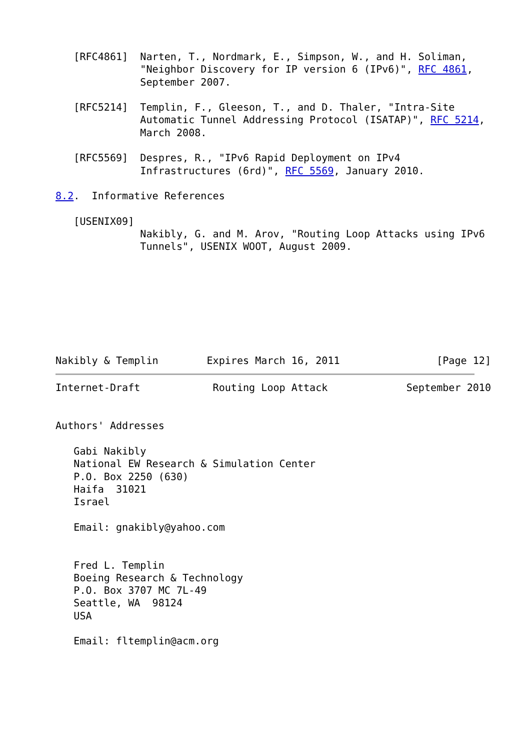[RFC4861]  Narten, T., Nordmark, E., Simpson, W., and H. Soliman,
              "Neighbor Discovery for IP version 6 (IPv6)", RFC 4861,
              September 2007.

   [RFC5214]  Templin, F., Gleeson, T., and D. Thaler, "Intra-Site
              Automatic Tunnel Addressing Protocol (ISATAP)", RFC 5214,
              March 2008.

   [RFC5569]  Despres, R., "IPv6 Rapid Deployment on IPv4
              Infrastructures (6rd)", RFC 5569, January 2010.

8.2.  Informative References

   [USENIX09]
              Nakibly, G. and M. Arov, "Routing Loop Attacks using IPv6
              Tunnels", USENIX WOOT, August 2009.








Nakibly & Templin        Expires March 16, 2011                [Page 12]
Internet-Draft            Routing Loop Attack             September 2010


Authors' Addresses

   Gabi Nakibly
   National EW Research & Simulation Center
   P.O. Box 2250 (630)
   Haifa  31021
   Israel

   Email: gnakibly@yahoo.com


   Fred L. Templin
   Boeing Research & Technology
   P.O. Box 3707 MC 7L-49
   Seattle, WA  98124
   USA

   Email: fltemplin@acm.org